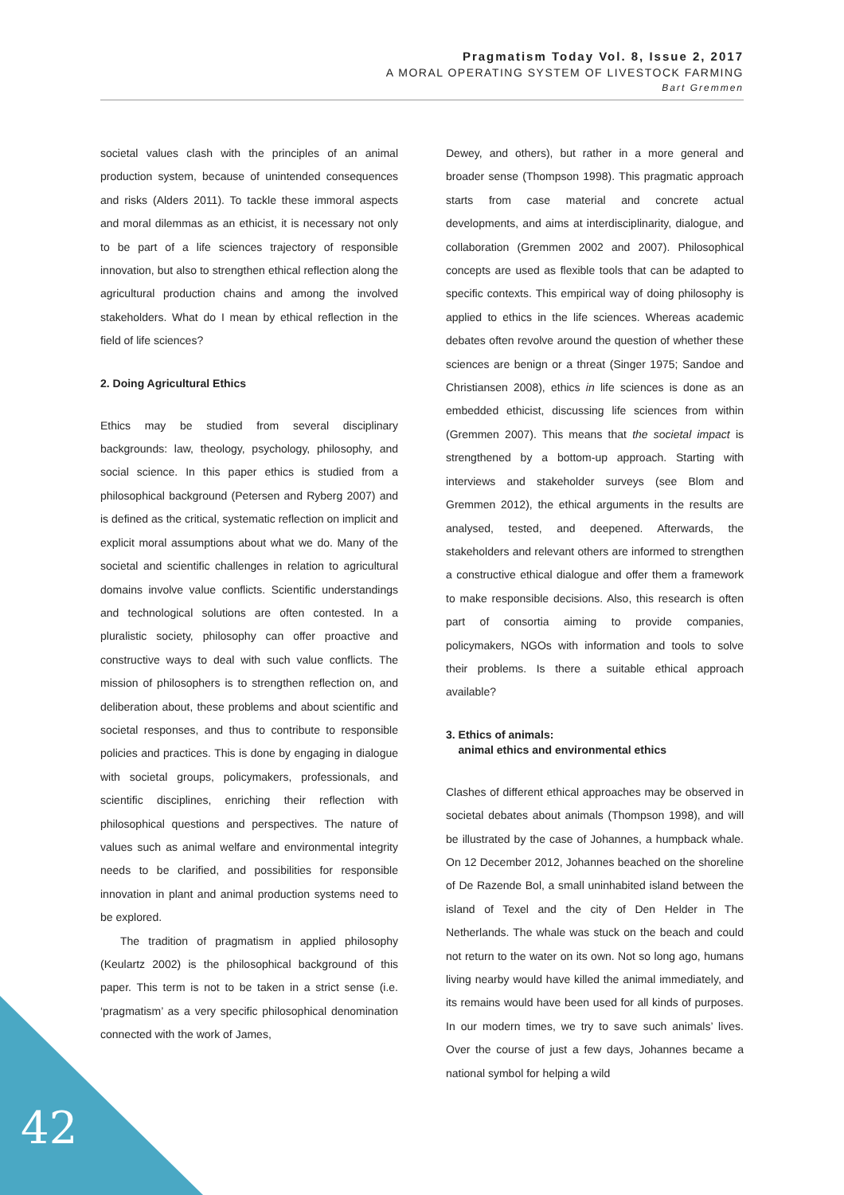Pragmatism Today Vol. 8, Issue 2, 2017
A MORAL OPERATING SYSTEM OF LIVESTOCK FARMING
Bart Gremmen
societal values clash with the principles of an animal production system, because of unintended consequences and risks (Alders 2011). To tackle these immoral aspects and moral dilemmas as an ethicist, it is necessary not only to be part of a life sciences trajectory of responsible innovation, but also to strengthen ethical reflection along the agricultural production chains and among the involved stakeholders. What do I mean by ethical reflection in the field of life sciences?
2. Doing Agricultural Ethics
Ethics may be studied from several disciplinary backgrounds: law, theology, psychology, philosophy, and social science. In this paper ethics is studied from a philosophical background (Petersen and Ryberg 2007) and is defined as the critical, systematic reflection on implicit and explicit moral assumptions about what we do. Many of the societal and scientific challenges in relation to agricultural domains involve value conflicts. Scientific understandings and technological solutions are often contested. In a pluralistic society, philosophy can offer proactive and constructive ways to deal with such value conflicts. The mission of philosophers is to strengthen reflection on, and deliberation about, these problems and about scientific and societal responses, and thus to contribute to responsible policies and practices. This is done by engaging in dialogue with societal groups, policymakers, professionals, and scientific disciplines, enriching their reflection with philosophical questions and perspectives. The nature of values such as animal welfare and environmental integrity needs to be clarified, and possibilities for responsible innovation in plant and animal production systems need to be explored.
The tradition of pragmatism in applied philosophy (Keulartz 2002) is the philosophical background of this paper. This term is not to be taken in a strict sense (i.e. ‘pragmatism’ as a very specific philosophical denomination connected with the work of James,
Dewey, and others), but rather in a more general and broader sense (Thompson 1998). This pragmatic approach starts from case material and concrete actual developments, and aims at interdisciplinarity, dialogue, and collaboration (Gremmen 2002 and 2007). Philosophical concepts are used as flexible tools that can be adapted to specific contexts. This empirical way of doing philosophy is applied to ethics in the life sciences. Whereas academic debates often revolve around the question of whether these sciences are benign or a threat (Singer 1975; Sandoe and Christiansen 2008), ethics in life sciences is done as an embedded ethicist, discussing life sciences from within (Gremmen 2007). This means that the societal impact is strengthened by a bottom-up approach. Starting with interviews and stakeholder surveys (see Blom and Gremmen 2012), the ethical arguments in the results are analysed, tested, and deepened. Afterwards, the stakeholders and relevant others are informed to strengthen a constructive ethical dialogue and offer them a framework to make responsible decisions. Also, this research is often part of consortia aiming to provide companies, policymakers, NGOs with information and tools to solve their problems. Is there a suitable ethical approach available?
3. Ethics of animals:
animal ethics and environmental ethics
Clashes of different ethical approaches may be observed in societal debates about animals (Thompson 1998), and will be illustrated by the case of Johannes, a humpback whale. On 12 December 2012, Johannes beached on the shoreline of De Razende Bol, a small uninhabited island between the island of Texel and the city of Den Helder in The Netherlands. The whale was stuck on the beach and could not return to the water on its own. Not so long ago, humans living nearby would have killed the animal immediately, and its remains would have been used for all kinds of purposes. In our modern times, we try to save such animals’ lives. Over the course of just a few days, Johannes became a national symbol for helping a wild
42